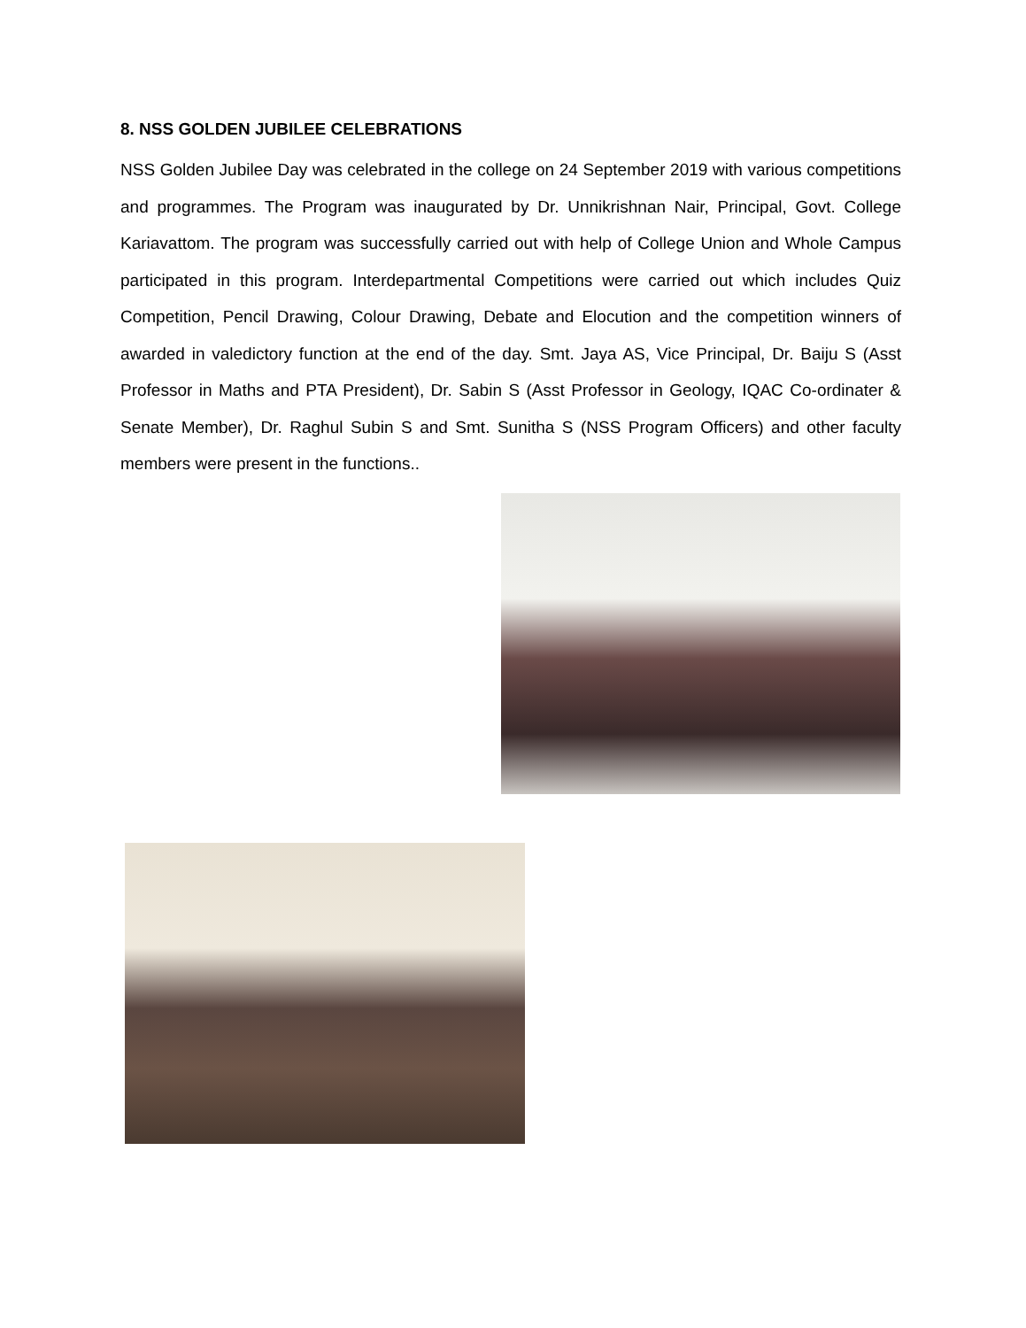8. NSS GOLDEN JUBILEE CELEBRATIONS
NSS Golden Jubilee Day was celebrated in the college on 24 September 2019 with various competitions and programmes. The Program was inaugurated by Dr. Unnikrishnan Nair, Principal, Govt. College Kariavattom. The program was successfully carried out with help of College Union and Whole Campus participated in this program. Interdepartmental Competitions were carried out which includes Quiz Competition, Pencil Drawing, Colour Drawing, Debate and Elocution and the competition winners of awarded in valedictory function at the end of the day. Smt. Jaya AS, Vice Principal, Dr. Baiju S (Asst Professor in Maths and PTA President), Dr. Sabin S (Asst Professor in Geology, IQAC Co-ordinater & Senate Member), Dr. Raghul Subin S and Smt. Sunitha S (NSS Program Officers) and other faculty members were present in the functions..